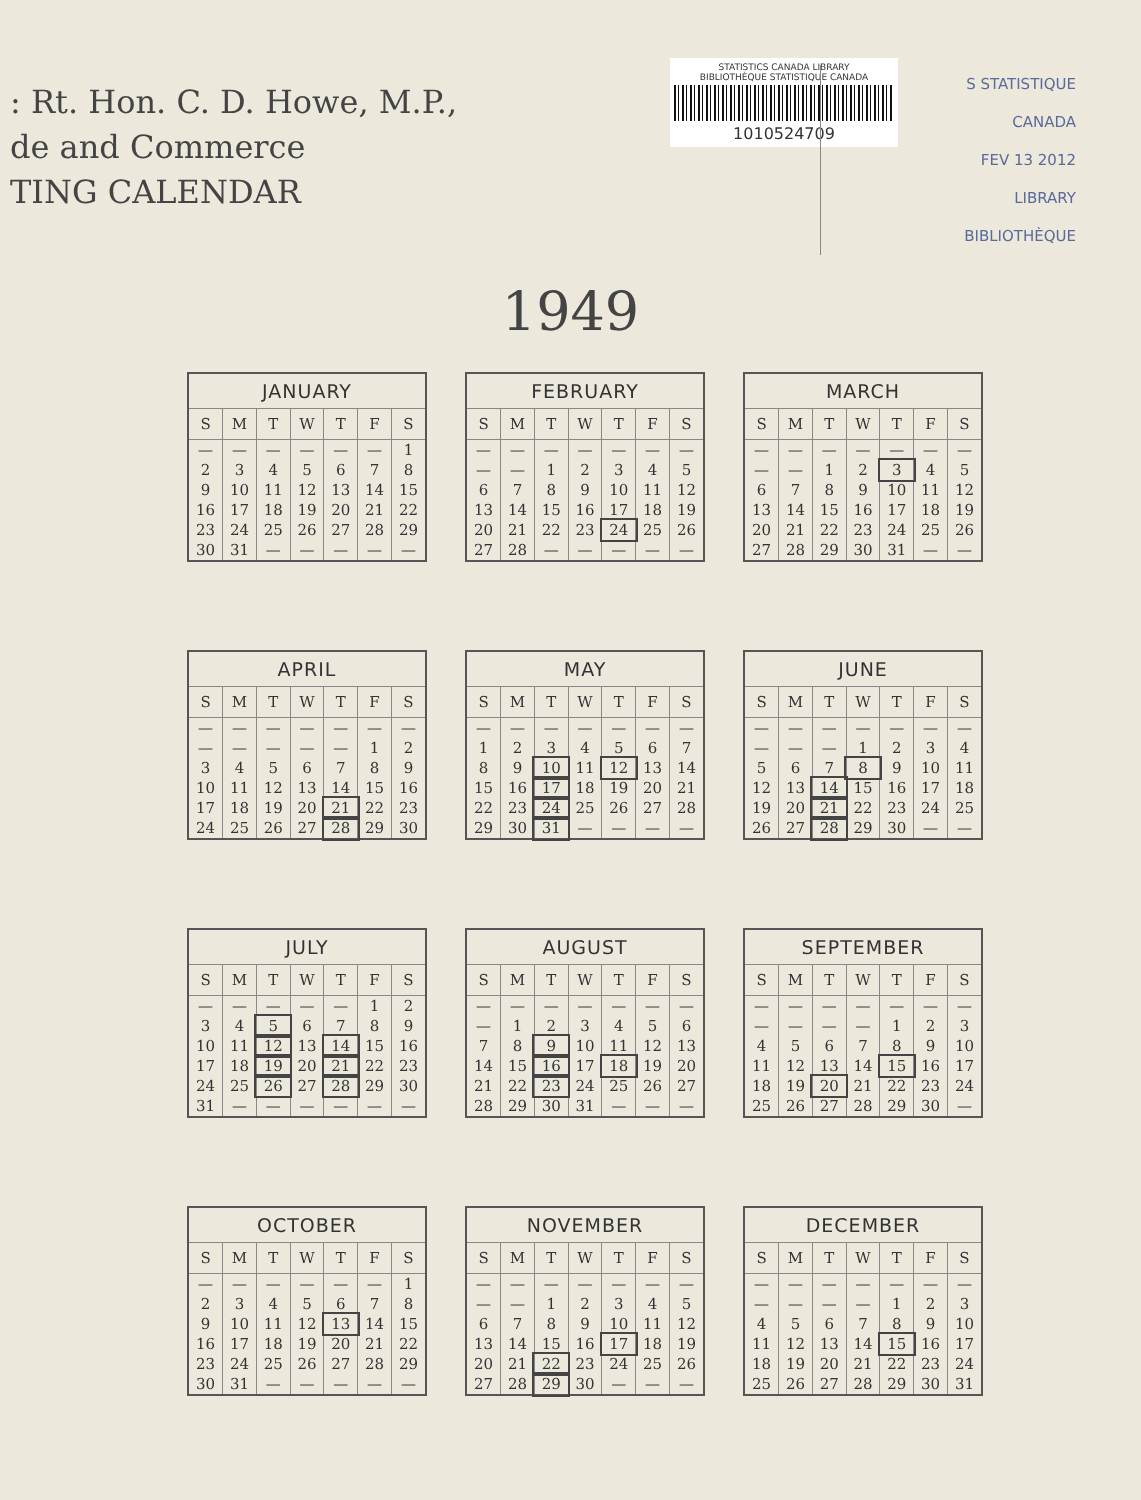: Rt. Hon. C. D. Howe, M.P.,
de and Commerce
TING CALENDAR
STATISTICS CANADA LIBRARY
BIBLIOTHÈQUE STATISTIQUE CANADA
1010524709
S STATISTIQUE
CANADA
FEV 13 2012
LIBRARY
BIBLIOTHÈQUE
1949
| JANUARY | | | | | | |
| --- | --- | --- | --- | --- | --- | --- |
| S | M | T | W | T | F | S |
| — | — | — | — | — | — | 1 |
| 2 | 3 | 4 | 5 | 6 | 7 | 8 |
| 9 | 10 | 11 | 12 | 13 | 14 | 15 |
| 16 | 17 | 18 | 19 | 20 | 21 | 22 |
| 23 | 24 | 25 | 26 | 27 | 28 | 29 |
| 30 | 31 | — | — | — | — | — |
| FEBRUARY | | | | | | |
| --- | --- | --- | --- | --- | --- | --- |
| S | M | T | W | T | F | S |
| — | — | — | — | — | — | — |
| — | — | 1 | 2 | 3 | 4 | 5 |
| 6 | 7 | 8 | 9 | 10 | 11 | 12 |
| 13 | 14 | 15 | 16 | 17 | 18 | 19 |
| 20 | 21 | 22 | 23 | 24 | 25 | 26 |
| 27 | 28 | — | — | — | — | — |
| MARCH | | | | | | |
| --- | --- | --- | --- | --- | --- | --- |
| S | M | T | W | T | F | S |
| — | — | — | — | — | — | — |
| — | — | 1 | 2 | 3 | 4 | 5 |
| 6 | 7 | 8 | 9 | 10 | 11 | 12 |
| 13 | 14 | 15 | 16 | 17 | 18 | 19 |
| 20 | 21 | 22 | 23 | 24 | 25 | 26 |
| 27 | 28 | 29 | 30 | 31 | — | — |
| APRIL | | | | | | |
| --- | --- | --- | --- | --- | --- | --- |
| S | M | T | W | T | F | S |
| — | — | — | — | — | — | — |
| — | — | — | — | — | 1 | 2 |
| 3 | 4 | 5 | 6 | 7 | 8 | 9 |
| 10 | 11 | 12 | 13 | 14 | 15 | 16 |
| 17 | 18 | 19 | 20 | 21 | 22 | 23 |
| 24 | 25 | 26 | 27 | 28 | 29 | 30 |
| MAY | | | | | | |
| --- | --- | --- | --- | --- | --- | --- |
| S | M | T | W | T | F | S |
| — | — | — | — | — | — | — |
| 1 | 2 | 3 | 4 | 5 | 6 | 7 |
| 8 | 9 | 10 | 11 | 12 | 13 | 14 |
| 15 | 16 | 17 | 18 | 19 | 20 | 21 |
| 22 | 23 | 24 | 25 | 26 | 27 | 28 |
| 29 | 30 | 31 | — | — | — | — |
| JUNE | | | | | | |
| --- | --- | --- | --- | --- | --- | --- |
| S | M | T | W | T | F | S |
| — | — | — | — | — | — | — |
| — | — | — | 1 | 2 | 3 | 4 |
| 5 | 6 | 7 | 8 | 9 | 10 | 11 |
| 12 | 13 | 14 | 15 | 16 | 17 | 18 |
| 19 | 20 | 21 | 22 | 23 | 24 | 25 |
| 26 | 27 | 28 | 29 | 30 | — | — |
| JULY | | | | | | |
| --- | --- | --- | --- | --- | --- | --- |
| S | M | T | W | T | F | S |
| — | — | — | — | — | 1 | 2 |
| 3 | 4 | 5 | 6 | 7 | 8 | 9 |
| 10 | 11 | 12 | 13 | 14 | 15 | 16 |
| 17 | 18 | 19 | 20 | 21 | 22 | 23 |
| 24 | 25 | 26 | 27 | 28 | 29 | 30 |
| 31 | — | — | — | — | — | — |
| AUGUST | | | | | | |
| --- | --- | --- | --- | --- | --- | --- |
| S | M | T | W | T | F | S |
| — | — | — | — | — | — | — |
| — | 1 | 2 | 3 | 4 | 5 | 6 |
| 7 | 8 | 9 | 10 | 11 | 12 | 13 |
| 14 | 15 | 16 | 17 | 18 | 19 | 20 |
| 21 | 22 | 23 | 24 | 25 | 26 | 27 |
| 28 | 29 | 30 | 31 | — | — | — |
| SEPTEMBER | | | | | | |
| --- | --- | --- | --- | --- | --- | --- |
| S | M | T | W | T | F | S |
| — | — | — | — | — | — | — |
| — | — | — | — | 1 | 2 | 3 |
| 4 | 5 | 6 | 7 | 8 | 9 | 10 |
| 11 | 12 | 13 | 14 | 15 | 16 | 17 |
| 18 | 19 | 20 | 21 | 22 | 23 | 24 |
| 25 | 26 | 27 | 28 | 29 | 30 | — |
| OCTOBER | | | | | | |
| --- | --- | --- | --- | --- | --- | --- |
| S | M | T | W | T | F | S |
| — | — | — | — | — | — | 1 |
| 2 | 3 | 4 | 5 | 6 | 7 | 8 |
| 9 | 10 | 11 | 12 | 13 | 14 | 15 |
| 16 | 17 | 18 | 19 | 20 | 21 | 22 |
| 23 | 24 | 25 | 26 | 27 | 28 | 29 |
| 30 | 31 | — | — | — | — | — |
| NOVEMBER | | | | | | |
| --- | --- | --- | --- | --- | --- | --- |
| S | M | T | W | T | F | S |
| — | — | — | — | — | — | — |
| — | — | 1 | 2 | 3 | 4 | 5 |
| 6 | 7 | 8 | 9 | 10 | 11 | 12 |
| 13 | 14 | 15 | 16 | 17 | 18 | 19 |
| 20 | 21 | 22 | 23 | 24 | 25 | 26 |
| 27 | 28 | 29 | 30 | — | — | — |
| DECEMBER | | | | | | |
| --- | --- | --- | --- | --- | --- | --- |
| S | M | T | W | T | F | S |
| — | — | — | — | — | — | — |
| — | — | — | — | 1 | 2 | 3 |
| 4 | 5 | 6 | 7 | 8 | 9 | 10 |
| 11 | 12 | 13 | 14 | 15 | 16 | 17 |
| 18 | 19 | 20 | 21 | 22 | 23 | 24 |
| 25 | 26 | 27 | 28 | 29 | 30 | 31 |